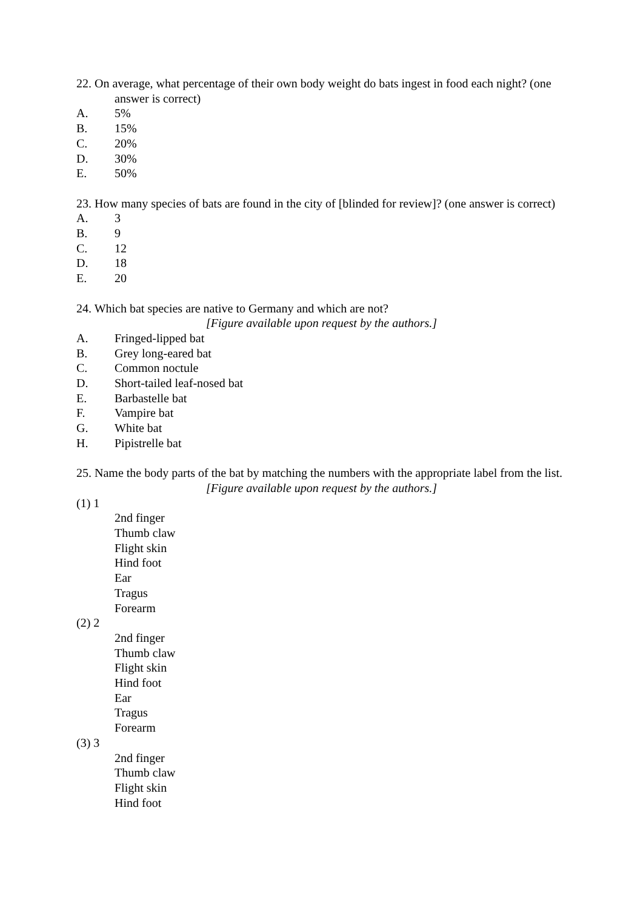22. On average, what percentage of their own body weight do bats ingest in food each night? (one answer is correct)
A. 5%
B. 15%
C. 20%
D. 30%
E. 50%
23. How many species of bats are found in the city of [blinded for review]? (one answer is correct)
A. 3
B. 9
C. 12
D. 18
E. 20
24. Which bat species are native to Germany and which are not?
[Figure available upon request by the authors.]
A. Fringed-lipped bat
B. Grey long-eared bat
C. Common noctule
D. Short-tailed leaf-nosed bat
E. Barbastelle bat
F. Vampire bat
G. White bat
H. Pipistrelle bat
25. Name the body parts of the bat by matching the numbers with the appropriate label from the list.
[Figure available upon request by the authors.]
(1) 1
2nd finger
Thumb claw
Flight skin
Hind foot
Ear
Tragus
Forearm
(2) 2
2nd finger
Thumb claw
Flight skin
Hind foot
Ear
Tragus
Forearm
(3) 3
2nd finger
Thumb claw
Flight skin
Hind foot